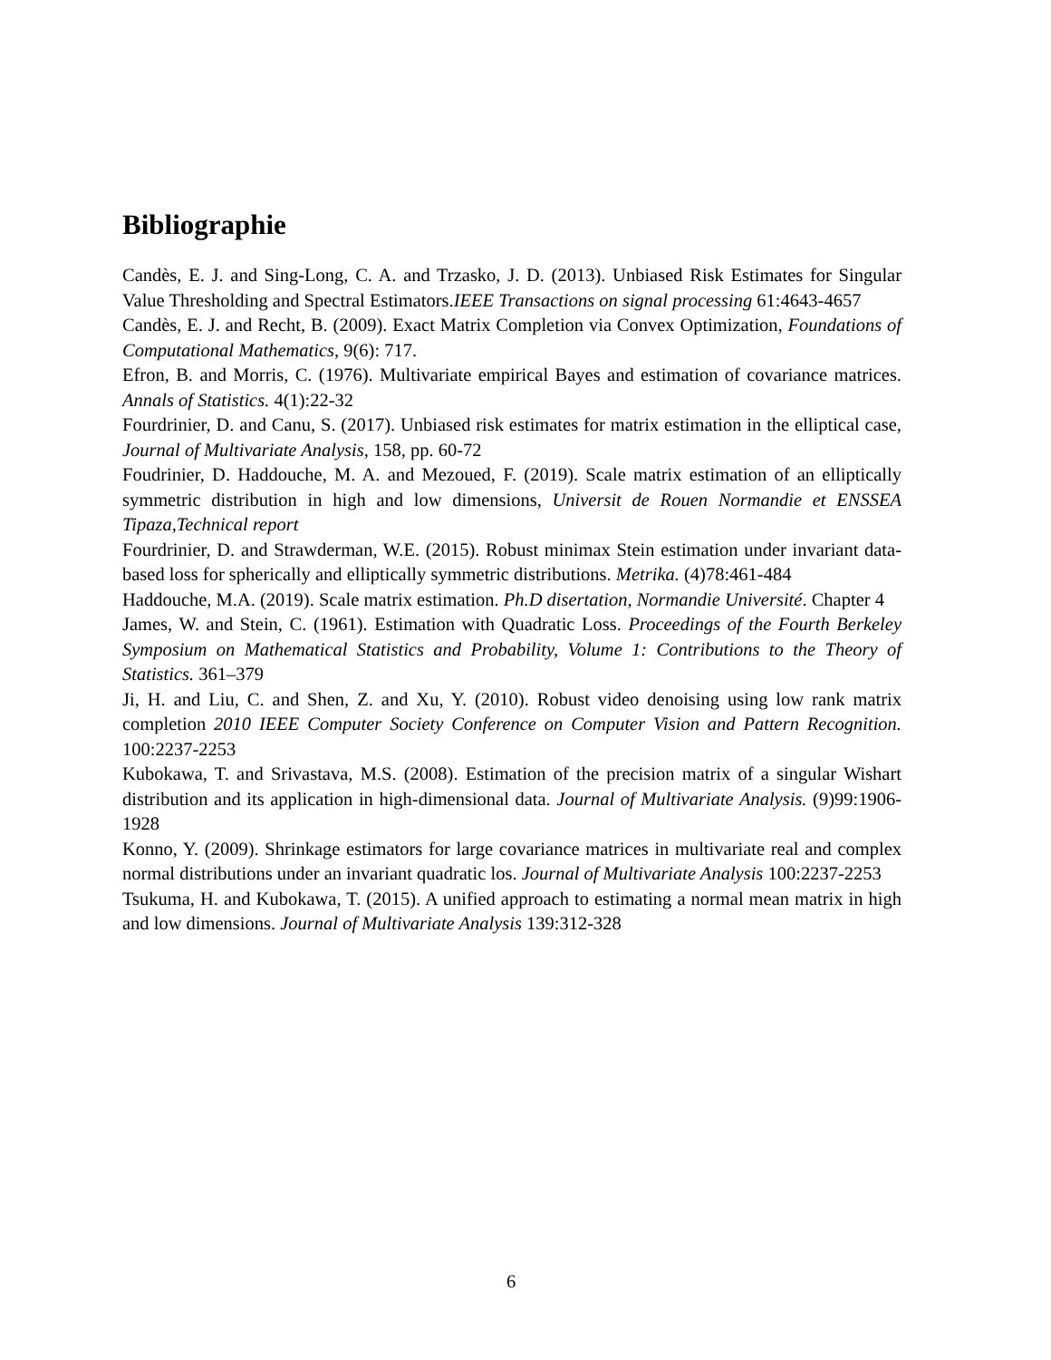Bibliographie
Candès, E. J. and Sing-Long, C. A. and Trzasko, J. D. (2013). Unbiased Risk Estimates for Singular Value Thresholding and Spectral Estimators.IEEE Transactions on signal processing 61:4643-4657
Candès, E. J. and Recht, B. (2009). Exact Matrix Completion via Convex Optimization, Foundations of Computational Mathematics, 9(6): 717.
Efron, B. and Morris, C. (1976). Multivariate empirical Bayes and estimation of covariance matrices. Annals of Statistics. 4(1):22-32
Fourdrinier, D. and Canu, S. (2017). Unbiased risk estimates for matrix estimation in the elliptical case, Journal of Multivariate Analysis, 158, pp. 60-72
Foudrinier, D. Haddouche, M. A. and Mezoued, F. (2019). Scale matrix estimation of an elliptically symmetric distribution in high and low dimensions, Universit de Rouen Normandie et ENSSEA Tipaza,Technical report
Fourdrinier, D. and Strawderman, W.E. (2015). Robust minimax Stein estimation under invariant data-based loss for spherically and elliptically symmetric distributions. Metrika. (4)78:461-484
Haddouche, M.A. (2019). Scale matrix estimation. Ph.D disertation, Normandie Université. Chapter 4
James, W. and Stein, C. (1961). Estimation with Quadratic Loss. Proceedings of the Fourth Berkeley Symposium on Mathematical Statistics and Probability, Volume 1: Contributions to the Theory of Statistics. 361–379
Ji, H. and Liu, C. and Shen, Z. and Xu, Y. (2010). Robust video denoising using low rank matrix completion 2010 IEEE Computer Society Conference on Computer Vision and Pattern Recognition. 100:2237-2253
Kubokawa, T. and Srivastava, M.S. (2008). Estimation of the precision matrix of a singular Wishart distribution and its application in high-dimensional data. Journal of Multivariate Analysis. (9)99:1906-1928
Konno, Y. (2009). Shrinkage estimators for large covariance matrices in multivariate real and complex normal distributions under an invariant quadratic los. Journal of Multivariate Analysis 100:2237-2253
Tsukuma, H. and Kubokawa, T. (2015). A unified approach to estimating a normal mean matrix in high and low dimensions. Journal of Multivariate Analysis 139:312-328
6